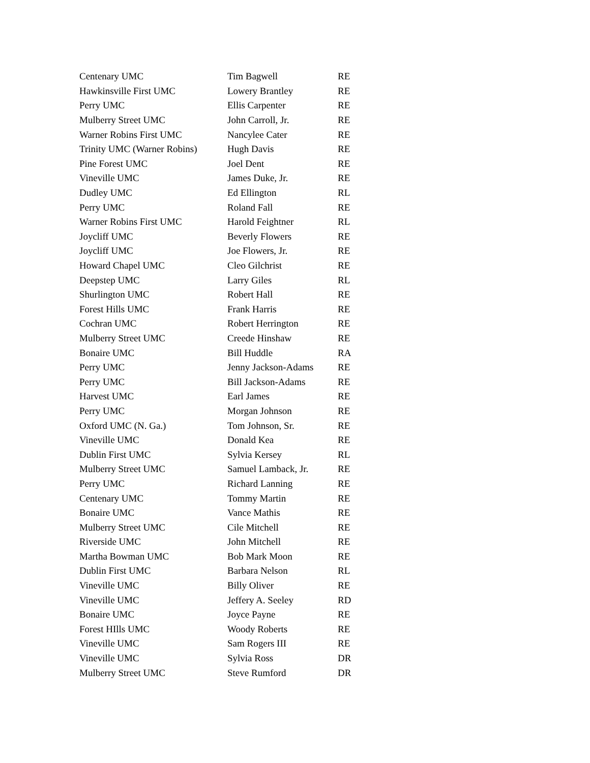| Centenary UMC | Tim Bagwell | RE |
| Hawkinsville First UMC | Lowery Brantley | RE |
| Perry UMC | Ellis Carpenter | RE |
| Mulberry Street UMC | John Carroll, Jr. | RE |
| Warner Robins First UMC | Nancylee Cater | RE |
| Trinity UMC (Warner Robins) | Hugh Davis | RE |
| Pine Forest UMC | Joel Dent | RE |
| Vineville UMC | James Duke, Jr. | RE |
| Dudley UMC | Ed Ellington | RL |
| Perry UMC | Roland Fall | RE |
| Warner Robins First UMC | Harold Feightner | RL |
| Joycliff UMC | Beverly Flowers | RE |
| Joycliff UMC | Joe Flowers, Jr. | RE |
| Howard Chapel UMC | Cleo Gilchrist | RE |
| Deepstep UMC | Larry Giles | RL |
| Shurlington UMC | Robert Hall | RE |
| Forest Hills UMC | Frank Harris | RE |
| Cochran UMC | Robert Herrington | RE |
| Mulberry Street UMC | Creede Hinshaw | RE |
| Bonaire UMC | Bill Huddle | RA |
| Perry UMC | Jenny Jackson-Adams | RE |
| Perry UMC | Bill Jackson-Adams | RE |
| Harvest UMC | Earl James | RE |
| Perry UMC | Morgan Johnson | RE |
| Oxford UMC (N. Ga.) | Tom Johnson, Sr. | RE |
| Vineville UMC | Donald Kea | RE |
| Dublin First UMC | Sylvia Kersey | RL |
| Mulberry Street UMC | Samuel Lamback, Jr. | RE |
| Perry UMC | Richard Lanning | RE |
| Centenary UMC | Tommy Martin | RE |
| Bonaire UMC | Vance Mathis | RE |
| Mulberry Street UMC | Cile Mitchell | RE |
| Riverside UMC | John Mitchell | RE |
| Martha Bowman UMC | Bob Mark Moon | RE |
| Dublin First UMC | Barbara Nelson | RL |
| Vineville UMC | Billy Oliver | RE |
| Vineville UMC | Jeffery A. Seeley | RD |
| Bonaire UMC | Joyce Payne | RE |
| Forest HIlls UMC | Woody Roberts | RE |
| Vineville UMC | Sam Rogers III | RE |
| Vineville UMC | Sylvia Ross | DR |
| Mulberry Street UMC | Steve Rumford | DR |